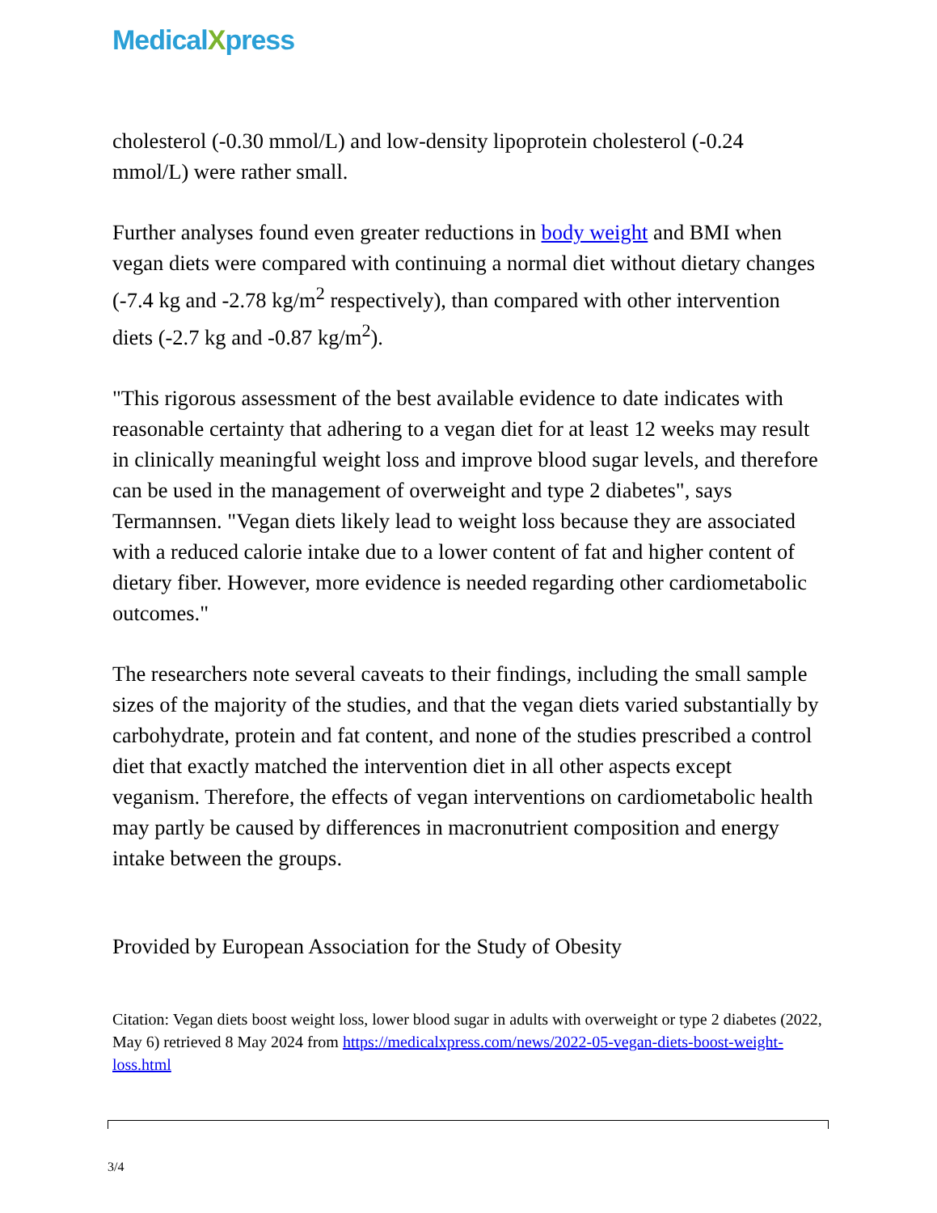MedicalXpress
cholesterol (-0.30 mmol/L) and low-density lipoprotein cholesterol (-0.24 mmol/L) were rather small.
Further analyses found even greater reductions in body weight and BMI when vegan diets were compared with continuing a normal diet without dietary changes (-7.4 kg and -2.78 kg/m<sup>2</sup> respectively), than compared with other intervention diets (-2.7 kg and -0.87 kg/m<sup>2</sup>).
"This rigorous assessment of the best available evidence to date indicates with reasonable certainty that adhering to a vegan diet for at least 12 weeks may result in clinically meaningful weight loss and improve blood sugar levels, and therefore can be used in the management of overweight and type 2 diabetes", says Termannsen. "Vegan diets likely lead to weight loss because they are associated with a reduced calorie intake due to a lower content of fat and higher content of dietary fiber. However, more evidence is needed regarding other cardiometabolic outcomes."
The researchers note several caveats to their findings, including the small sample sizes of the majority of the studies, and that the vegan diets varied substantially by carbohydrate, protein and fat content, and none of the studies prescribed a control diet that exactly matched the intervention diet in all other aspects except veganism. Therefore, the effects of vegan interventions on cardiometabolic health may partly be caused by differences in macronutrient composition and energy intake between the groups.
Provided by European Association for the Study of Obesity
Citation: Vegan diets boost weight loss, lower blood sugar in adults with overweight or type 2 diabetes (2022, May 6) retrieved 8 May 2024 from https://medicalxpress.com/news/2022-05-vegan-diets-boost-weight-loss.html
3/4